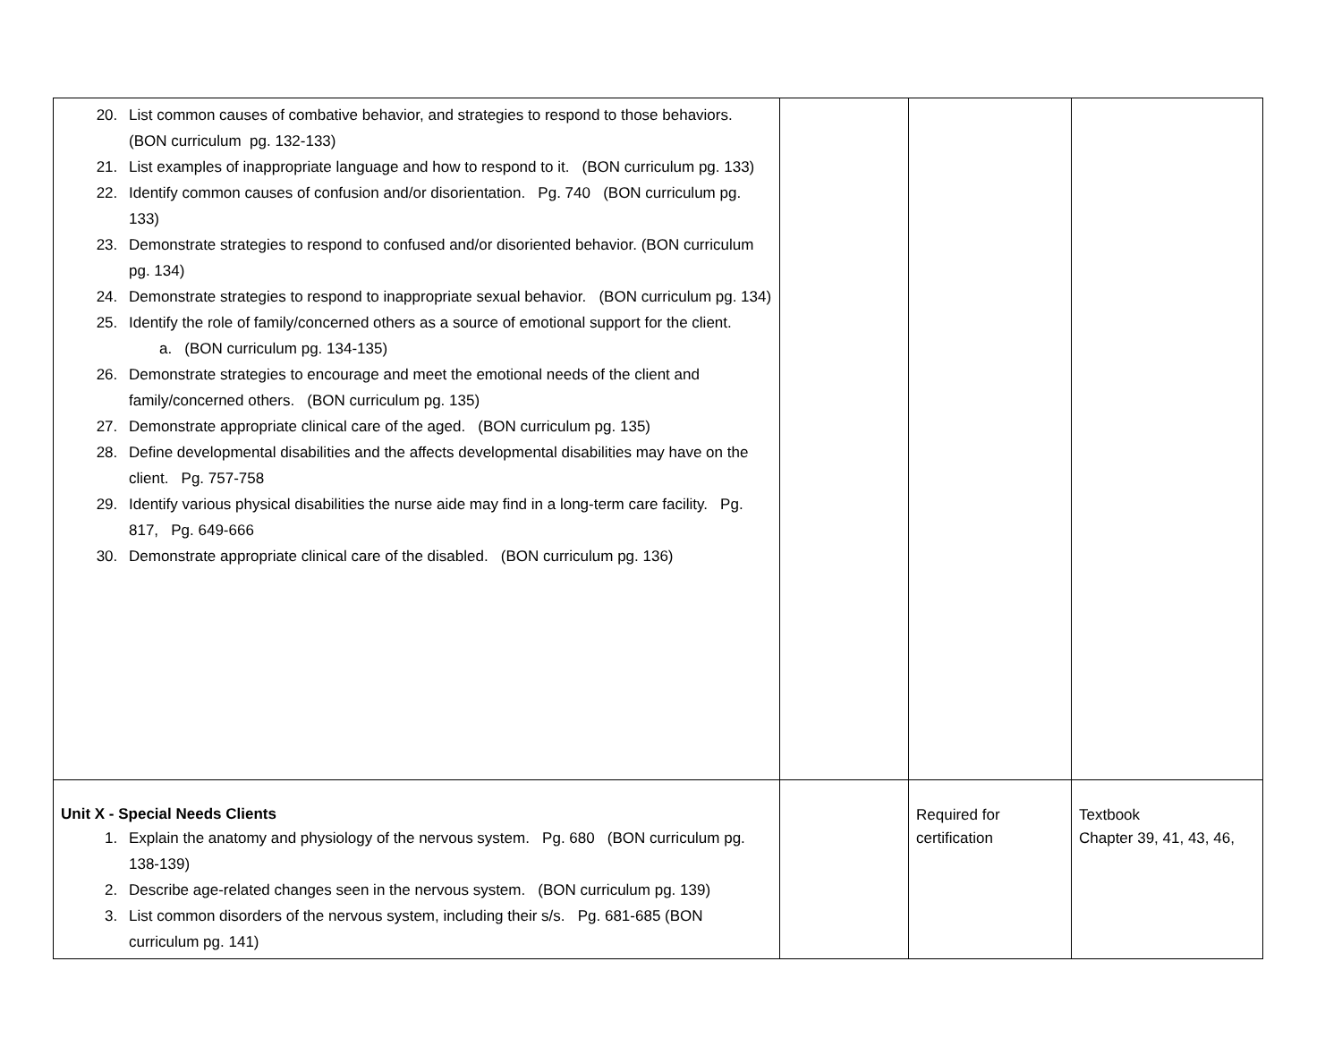| 20. List common causes of combative behavior, and strategies to respond to those behaviors. (BON curriculum pg. 132-133) 21. List examples of inappropriate language and how to respond to it. (BON curriculum pg. 133) 22. Identify common causes of confusion and/or disorientation. Pg. 740 (BON curriculum pg. 133) 23. Demonstrate strategies to respond to confused and/or disoriented behavior. (BON curriculum pg. 134) 24. Demonstrate strategies to respond to inappropriate sexual behavior. (BON curriculum pg. 134) 25. Identify the role of family/concerned others as a source of emotional support for the client. a. (BON curriculum pg. 134-135) 26. Demonstrate strategies to encourage and meet the emotional needs of the client and family/concerned others. (BON curriculum pg. 135) 27. Demonstrate appropriate clinical care of the aged. (BON curriculum pg. 135) 28. Define developmental disabilities and the affects developmental disabilities may have on the client. Pg. 757-758 29. Identify various physical disabilities the nurse aide may find in a long-term care facility. Pg. 817, Pg. 649-666 30. Demonstrate appropriate clinical care of the disabled. (BON curriculum pg. 136) | | | |
| Unit X - Special Needs Clients 1. Explain the anatomy and physiology of the nervous system. Pg. 680 (BON curriculum pg. 138-139) 2. Describe age-related changes seen in the nervous system. (BON curriculum pg. 139) 3. List common disorders of the nervous system, including their s/s. Pg. 681-685 (BON curriculum pg. 141) | | Required for certification | Textbook Chapter 39, 41, 43, 46, |